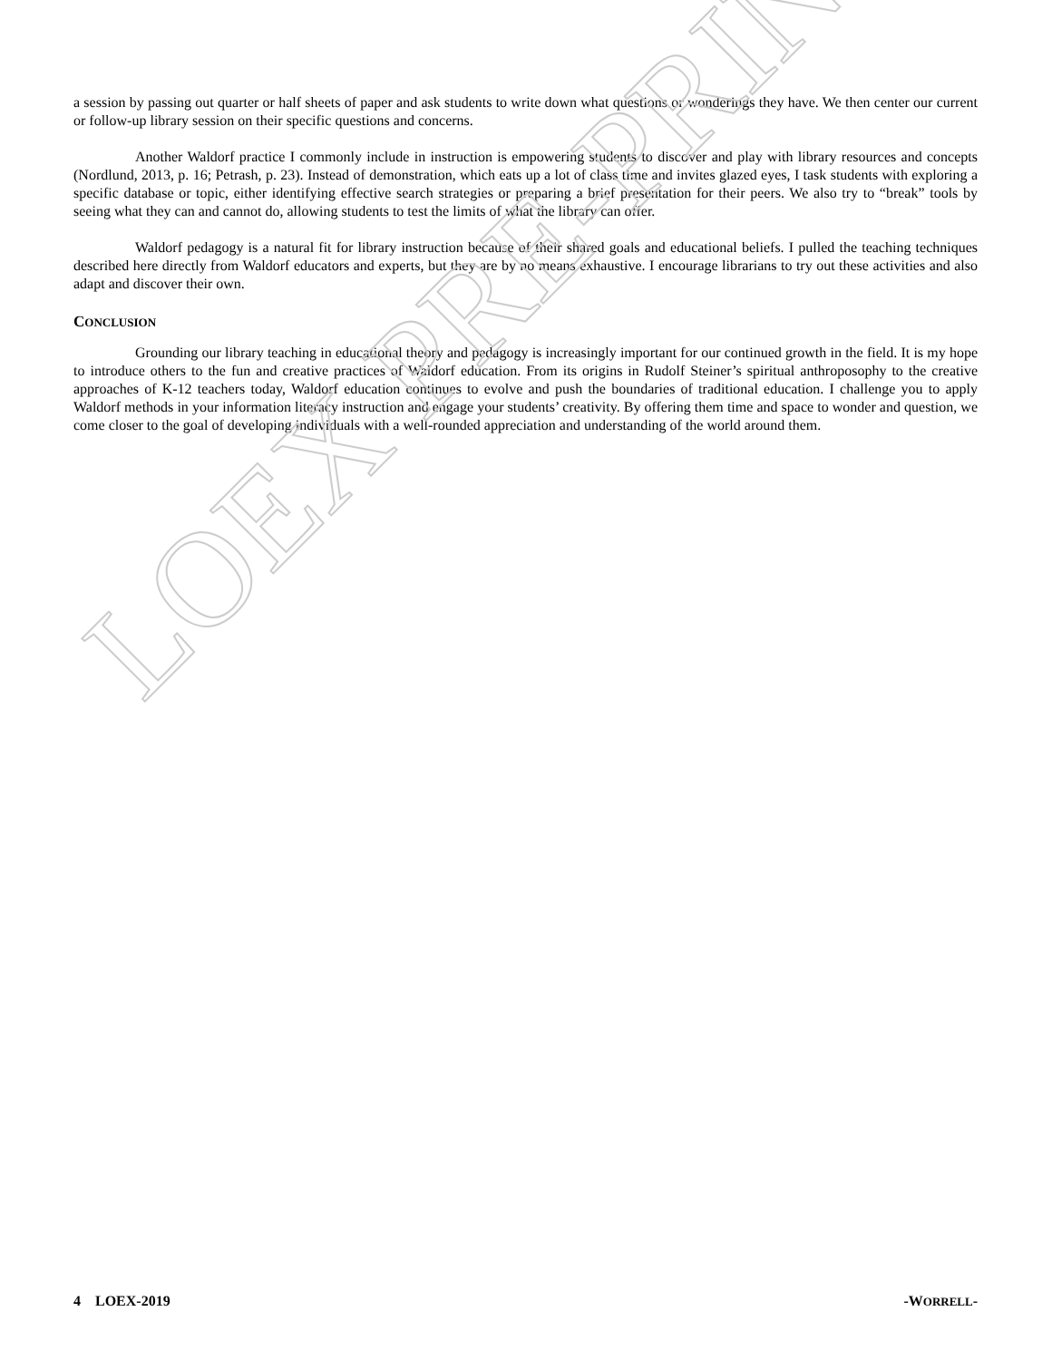a session by passing out quarter or half sheets of paper and ask students to write down what questions or wonderings they have. We then center our current or follow-up library session on their specific questions and concerns.
Another Waldorf practice I commonly include in instruction is empowering students to discover and play with library resources and concepts (Nordlund, 2013, p. 16; Petrash, p. 23). Instead of demonstration, which eats up a lot of class time and invites glazed eyes, I task students with exploring a specific database or topic, either identifying effective search strategies or preparing a brief presentation for their peers. We also try to “break” tools by seeing what they can and cannot do, allowing students to test the limits of what the library can offer.
Waldorf pedagogy is a natural fit for library instruction because of their shared goals and educational beliefs. I pulled the teaching techniques described here directly from Waldorf educators and experts, but they are by no means exhaustive. I encourage librarians to try out these activities and also adapt and discover their own.
CONCLUSION
Grounding our library teaching in educational theory and pedagogy is increasingly important for our continued growth in the field. It is my hope to introduce others to the fun and creative practices of Waldorf education. From its origins in Rudolf Steiner’s spiritual anthroposophy to the creative approaches of K-12 teachers today, Waldorf education continues to evolve and push the boundaries of traditional education. I challenge you to apply Waldorf methods in your information literacy instruction and engage your students’ creativity. By offering them time and space to wonder and question, we come closer to the goal of developing individuals with a well-rounded appreciation and understanding of the world around them.
LOEX PRE-PRINT
4 LOEX-2019 -WORRELL-